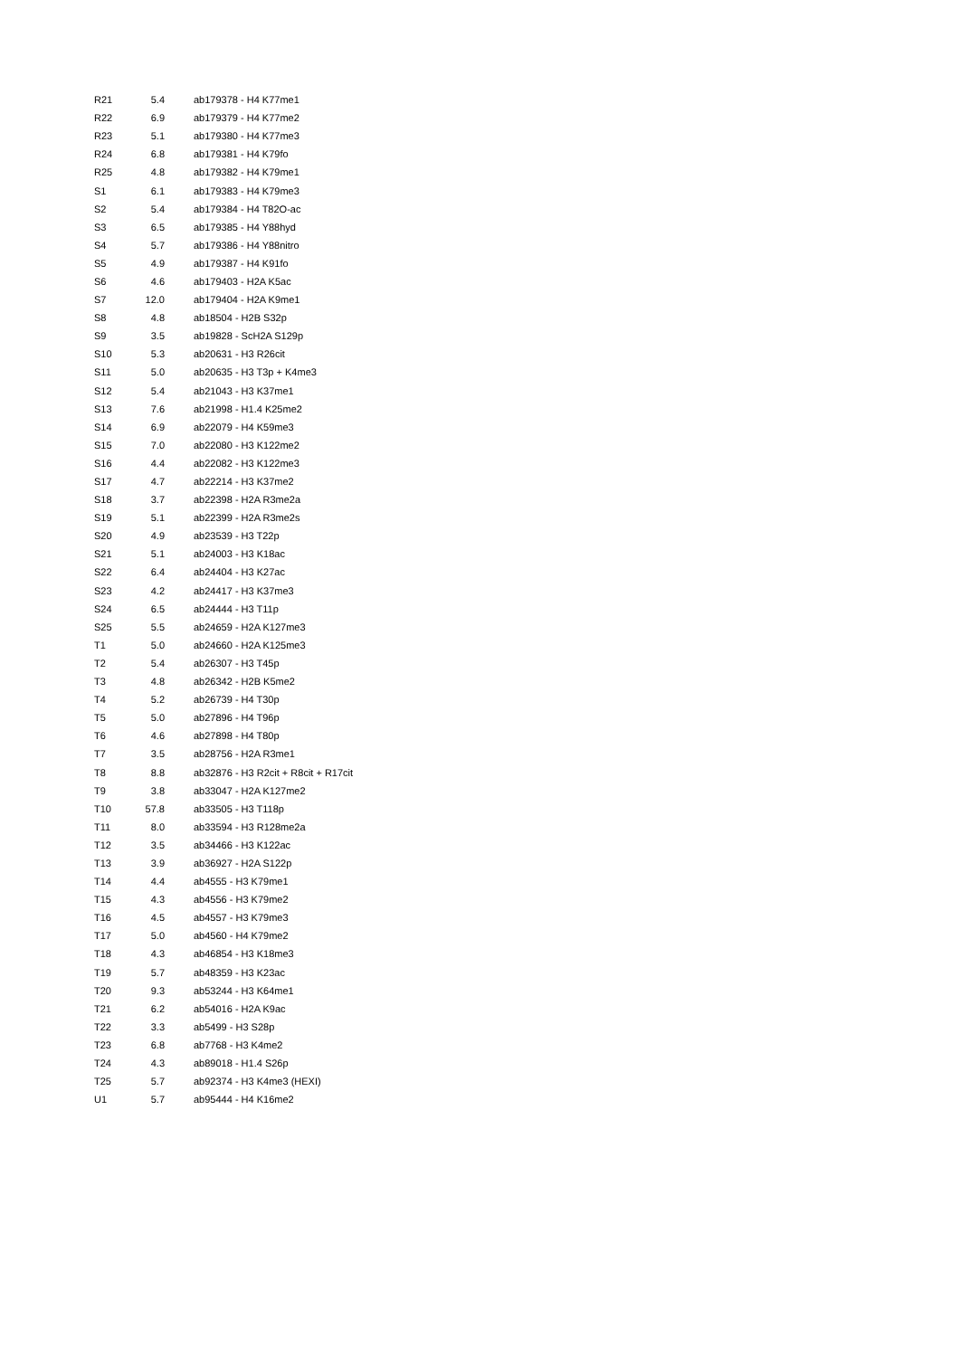| R21 | 5.4 | ab179378 - H4 K77me1 |
| R22 | 6.9 | ab179379 - H4 K77me2 |
| R23 | 5.1 | ab179380 - H4 K77me3 |
| R24 | 6.8 | ab179381 - H4 K79fo |
| R25 | 4.8 | ab179382 - H4 K79me1 |
| S1 | 6.1 | ab179383 - H4 K79me3 |
| S2 | 5.4 | ab179384 - H4 T82O-ac |
| S3 | 6.5 | ab179385 - H4 Y88hyd |
| S4 | 5.7 | ab179386 - H4 Y88nitro |
| S5 | 4.9 | ab179387 - H4 K91fo |
| S6 | 4.6 | ab179403 - H2A K5ac |
| S7 | 12.0 | ab179404 - H2A K9me1 |
| S8 | 4.8 | ab18504 - H2B S32p |
| S9 | 3.5 | ab19828 - ScH2A S129p |
| S10 | 5.3 | ab20631 - H3 R26cit |
| S11 | 5.0 | ab20635 - H3 T3p + K4me3 |
| S12 | 5.4 | ab21043 - H3 K37me1 |
| S13 | 7.6 | ab21998 - H1.4 K25me2 |
| S14 | 6.9 | ab22079 - H4 K59me3 |
| S15 | 7.0 | ab22080 - H3 K122me2 |
| S16 | 4.4 | ab22082 - H3 K122me3 |
| S17 | 4.7 | ab22214 - H3 K37me2 |
| S18 | 3.7 | ab22398 - H2A R3me2a |
| S19 | 5.1 | ab22399 - H2A R3me2s |
| S20 | 4.9 | ab23539 - H3 T22p |
| S21 | 5.1 | ab24003 - H3 K18ac |
| S22 | 6.4 | ab24404 - H3 K27ac |
| S23 | 4.2 | ab24417 - H3 K37me3 |
| S24 | 6.5 | ab24444 - H3 T11p |
| S25 | 5.5 | ab24659 - H2A K127me3 |
| T1 | 5.0 | ab24660 - H2A K125me3 |
| T2 | 5.4 | ab26307 - H3 T45p |
| T3 | 4.8 | ab26342 - H2B K5me2 |
| T4 | 5.2 | ab26739 - H4 T30p |
| T5 | 5.0 | ab27896 - H4 T96p |
| T6 | 4.6 | ab27898 - H4 T80p |
| T7 | 3.5 | ab28756 - H2A R3me1 |
| T8 | 8.8 | ab32876 - H3 R2cit + R8cit + R17cit |
| T9 | 3.8 | ab33047 - H2A K127me2 |
| T10 | 57.8 | ab33505 - H3 T118p |
| T11 | 8.0 | ab33594 - H3 R128me2a |
| T12 | 3.5 | ab34466 - H3 K122ac |
| T13 | 3.9 | ab36927 - H2A S122p |
| T14 | 4.4 | ab4555 - H3 K79me1 |
| T15 | 4.3 | ab4556 - H3 K79me2 |
| T16 | 4.5 | ab4557 - H3 K79me3 |
| T17 | 5.0 | ab4560 - H4 K79me2 |
| T18 | 4.3 | ab46854 - H3 K18me3 |
| T19 | 5.7 | ab48359 - H3 K23ac |
| T20 | 9.3 | ab53244 - H3 K64me1 |
| T21 | 6.2 | ab54016 - H2A K9ac |
| T22 | 3.3 | ab5499 - H3 S28p |
| T23 | 6.8 | ab7768 - H3 K4me2 |
| T24 | 4.3 | ab89018 - H1.4 S26p |
| T25 | 5.7 | ab92374 - H3 K4me3 (HEXI) |
| U1 | 5.7 | ab95444 - H4 K16me2 |